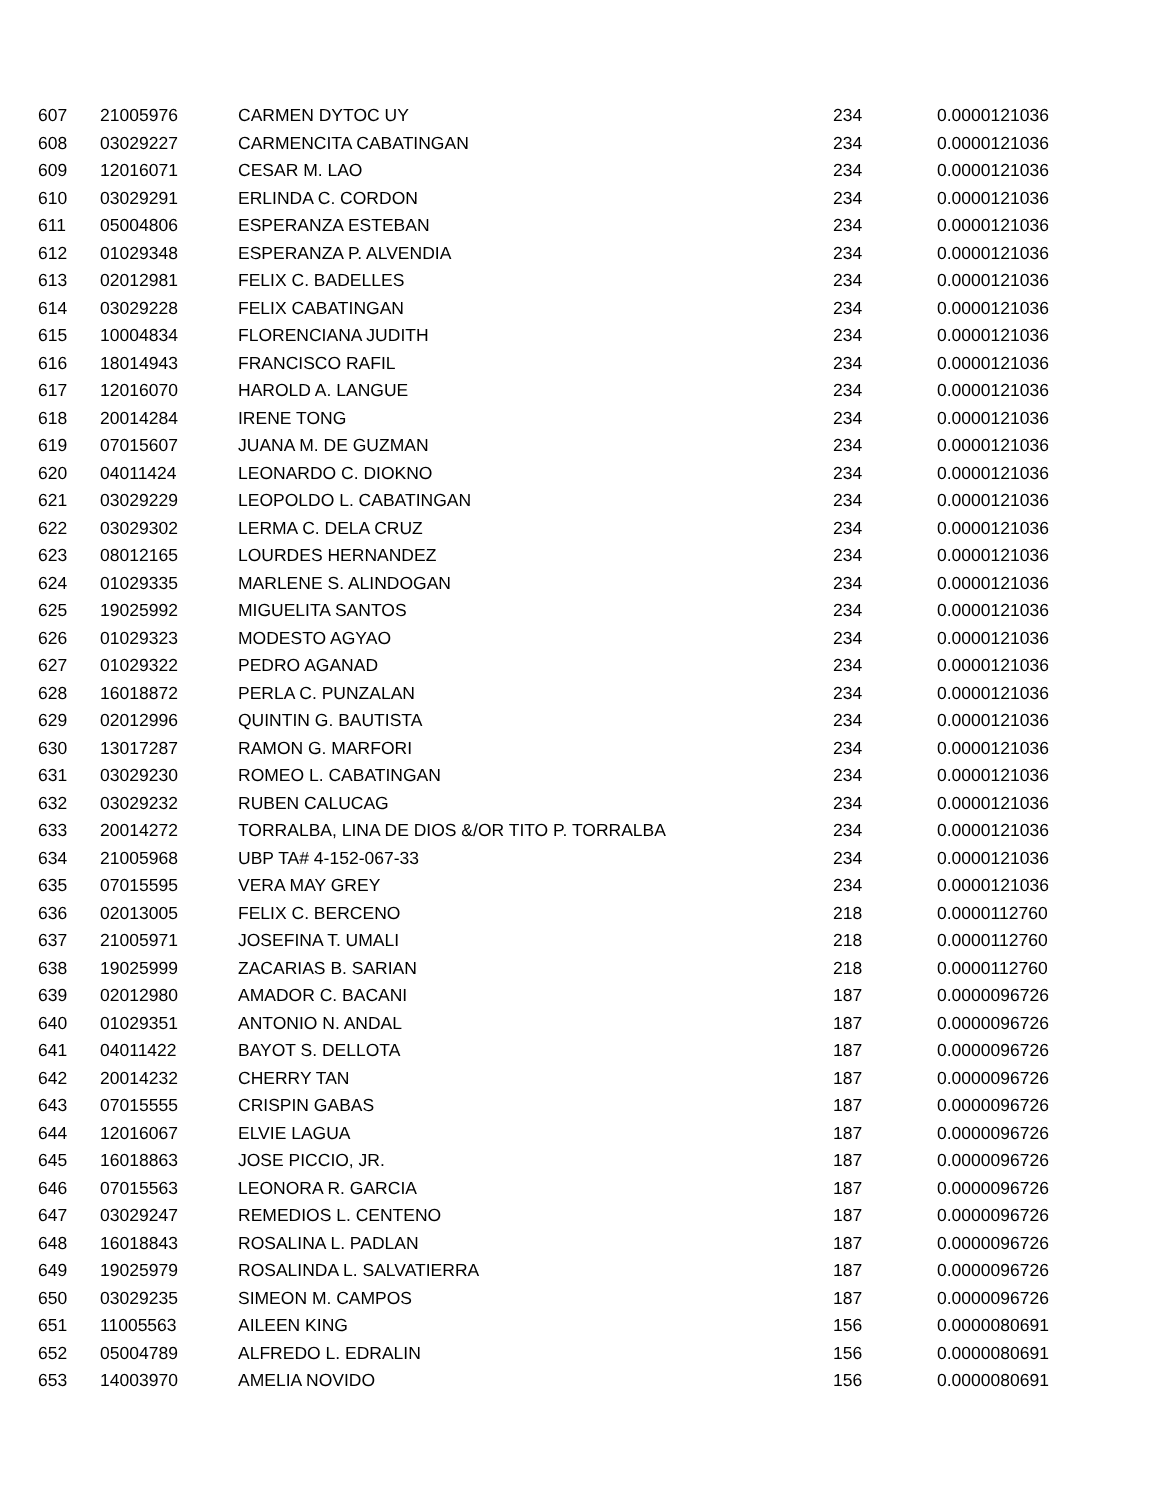| 607 | 21005976 | CARMEN DYTOC UY | 234 | 0.0000121036 |
| 608 | 03029227 | CARMENCITA CABATINGAN | 234 | 0.0000121036 |
| 609 | 12016071 | CESAR M. LAO | 234 | 0.0000121036 |
| 610 | 03029291 | ERLINDA C. CORDON | 234 | 0.0000121036 |
| 611 | 05004806 | ESPERANZA ESTEBAN | 234 | 0.0000121036 |
| 612 | 01029348 | ESPERANZA P. ALVENDIA | 234 | 0.0000121036 |
| 613 | 02012981 | FELIX C. BADELLES | 234 | 0.0000121036 |
| 614 | 03029228 | FELIX CABATINGAN | 234 | 0.0000121036 |
| 615 | 10004834 | FLORENCIANA JUDITH | 234 | 0.0000121036 |
| 616 | 18014943 | FRANCISCO RAFIL | 234 | 0.0000121036 |
| 617 | 12016070 | HAROLD A. LANGUE | 234 | 0.0000121036 |
| 618 | 20014284 | IRENE TONG | 234 | 0.0000121036 |
| 619 | 07015607 | JUANA M. DE GUZMAN | 234 | 0.0000121036 |
| 620 | 04011424 | LEONARDO C. DIOKNO | 234 | 0.0000121036 |
| 621 | 03029229 | LEOPOLDO L. CABATINGAN | 234 | 0.0000121036 |
| 622 | 03029302 | LERMA C. DELA CRUZ | 234 | 0.0000121036 |
| 623 | 08012165 | LOURDES HERNANDEZ | 234 | 0.0000121036 |
| 624 | 01029335 | MARLENE S. ALINDOGAN | 234 | 0.0000121036 |
| 625 | 19025992 | MIGUELITA SANTOS | 234 | 0.0000121036 |
| 626 | 01029323 | MODESTO AGYAO | 234 | 0.0000121036 |
| 627 | 01029322 | PEDRO AGANAD | 234 | 0.0000121036 |
| 628 | 16018872 | PERLA C. PUNZALAN | 234 | 0.0000121036 |
| 629 | 02012996 | QUINTIN G. BAUTISTA | 234 | 0.0000121036 |
| 630 | 13017287 | RAMON G. MARFORI | 234 | 0.0000121036 |
| 631 | 03029230 | ROMEO L. CABATINGAN | 234 | 0.0000121036 |
| 632 | 03029232 | RUBEN CALUCAG | 234 | 0.0000121036 |
| 633 | 20014272 | TORRALBA, LINA DE DIOS &/OR TITO P. TORRALBA | 234 | 0.0000121036 |
| 634 | 21005968 | UBP TA# 4-152-067-33 | 234 | 0.0000121036 |
| 635 | 07015595 | VERA MAY GREY | 234 | 0.0000121036 |
| 636 | 02013005 | FELIX C. BERCENO | 218 | 0.0000112760 |
| 637 | 21005971 | JOSEFINA T. UMALI | 218 | 0.0000112760 |
| 638 | 19025999 | ZACARIAS B. SARIAN | 218 | 0.0000112760 |
| 639 | 02012980 | AMADOR C. BACANI | 187 | 0.0000096726 |
| 640 | 01029351 | ANTONIO N. ANDAL | 187 | 0.0000096726 |
| 641 | 04011422 | BAYOT S. DELLOTA | 187 | 0.0000096726 |
| 642 | 20014232 | CHERRY TAN | 187 | 0.0000096726 |
| 643 | 07015555 | CRISPIN GABAS | 187 | 0.0000096726 |
| 644 | 12016067 | ELVIE LAGUA | 187 | 0.0000096726 |
| 645 | 16018863 | JOSE PICCIO, JR. | 187 | 0.0000096726 |
| 646 | 07015563 | LEONORA R. GARCIA | 187 | 0.0000096726 |
| 647 | 03029247 | REMEDIOS L. CENTENO | 187 | 0.0000096726 |
| 648 | 16018843 | ROSALINA L. PADLAN | 187 | 0.0000096726 |
| 649 | 19025979 | ROSALINDA L. SALVATIERRA | 187 | 0.0000096726 |
| 650 | 03029235 | SIMEON M. CAMPOS | 187 | 0.0000096726 |
| 651 | 11005563 | AILEEN KING | 156 | 0.0000080691 |
| 652 | 05004789 | ALFREDO L. EDRALIN | 156 | 0.0000080691 |
| 653 | 14003970 | AMELIA NOVIDO | 156 | 0.0000080691 |